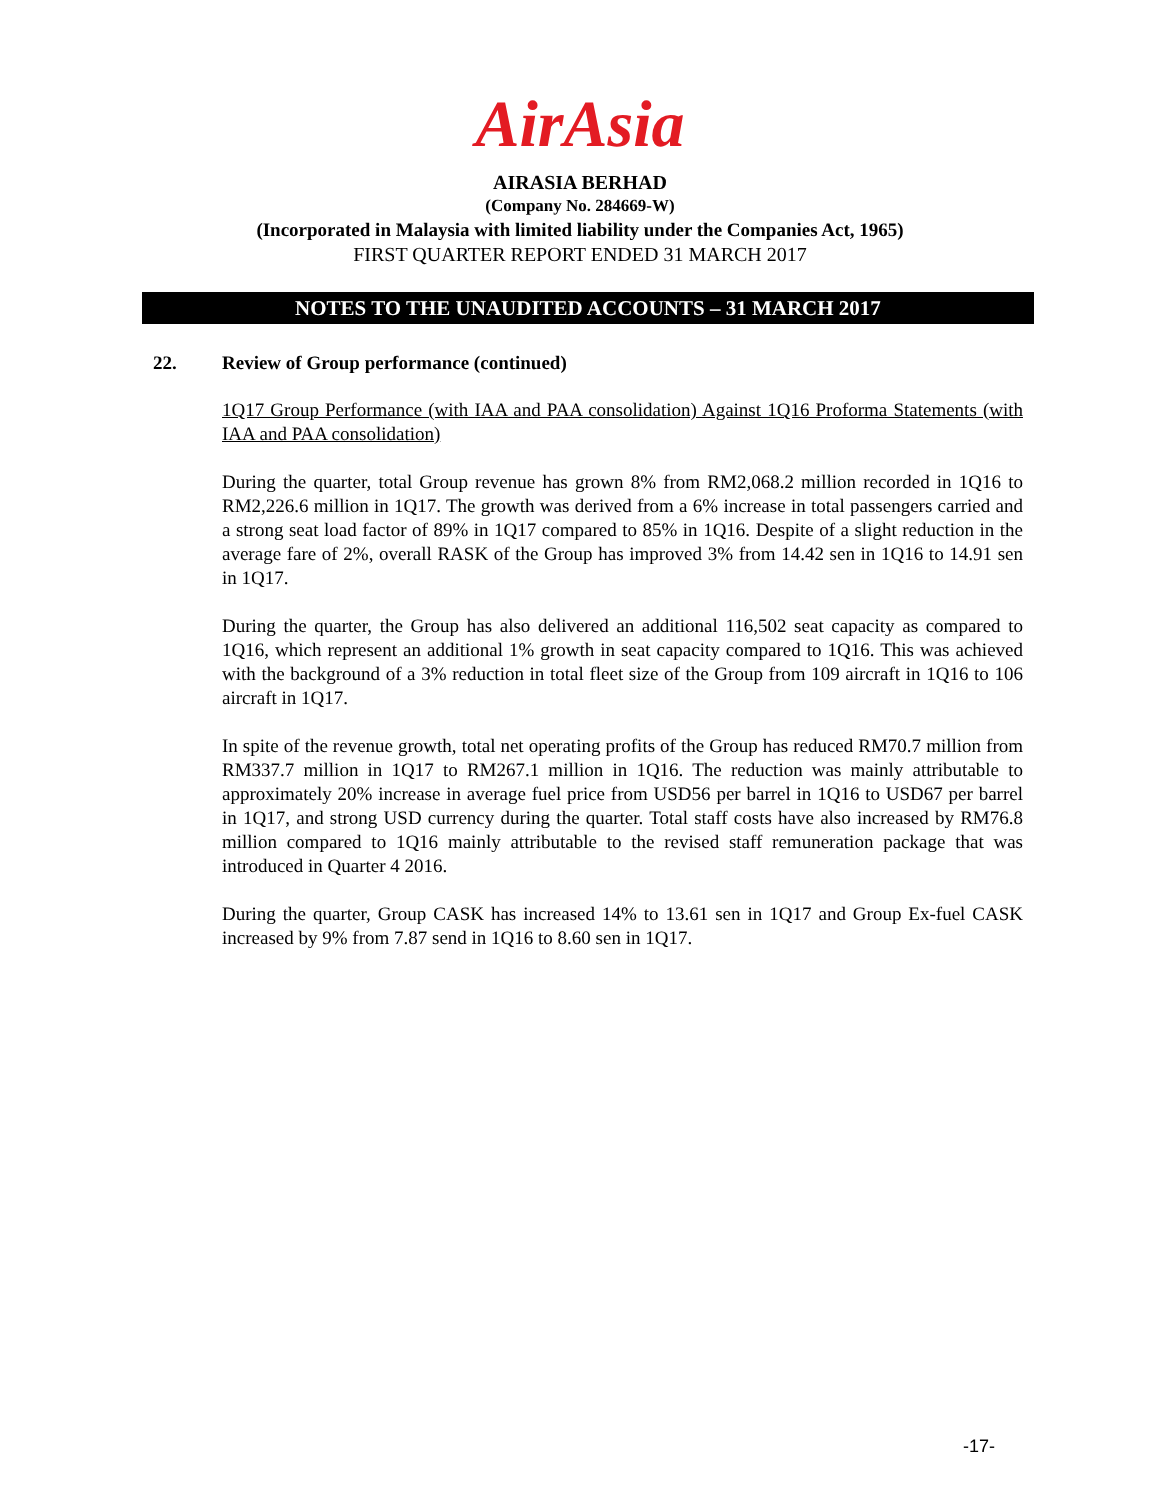AirAsia
AIRASIA BERHAD
(Company No. 284669-W)
(Incorporated in Malaysia with limited liability under the Companies Act, 1965)
FIRST QUARTER REPORT ENDED 31 MARCH 2017
NOTES TO THE UNAUDITED ACCOUNTS – 31 MARCH 2017
22. Review of Group performance (continued)
1Q17 Group Performance (with IAA and PAA consolidation) Against 1Q16 Proforma Statements (with IAA and PAA consolidation)
During the quarter, total Group revenue has grown 8% from RM2,068.2 million recorded in 1Q16 to RM2,226.6 million in 1Q17. The growth was derived from a 6% increase in total passengers carried and a strong seat load factor of 89% in 1Q17 compared to 85% in 1Q16. Despite of a slight reduction in the average fare of 2%, overall RASK of the Group has improved 3% from 14.42 sen in 1Q16 to 14.91 sen in 1Q17.
During the quarter, the Group has also delivered an additional 116,502 seat capacity as compared to 1Q16, which represent an additional 1% growth in seat capacity compared to 1Q16. This was achieved with the background of a 3% reduction in total fleet size of the Group from 109 aircraft in 1Q16 to 106 aircraft in 1Q17.
In spite of the revenue growth, total net operating profits of the Group has reduced RM70.7 million from RM337.7 million in 1Q17 to RM267.1 million in 1Q16. The reduction was mainly attributable to approximately 20% increase in average fuel price from USD56 per barrel in 1Q16 to USD67 per barrel in 1Q17, and strong USD currency during the quarter. Total staff costs have also increased by RM76.8 million compared to 1Q16 mainly attributable to the revised staff remuneration package that was introduced in Quarter 4 2016.
During the quarter, Group CASK has increased 14% to 13.61 sen in 1Q17 and Group Ex-fuel CASK increased by 9% from 7.87 send in 1Q16 to 8.60 sen in 1Q17.
-17-